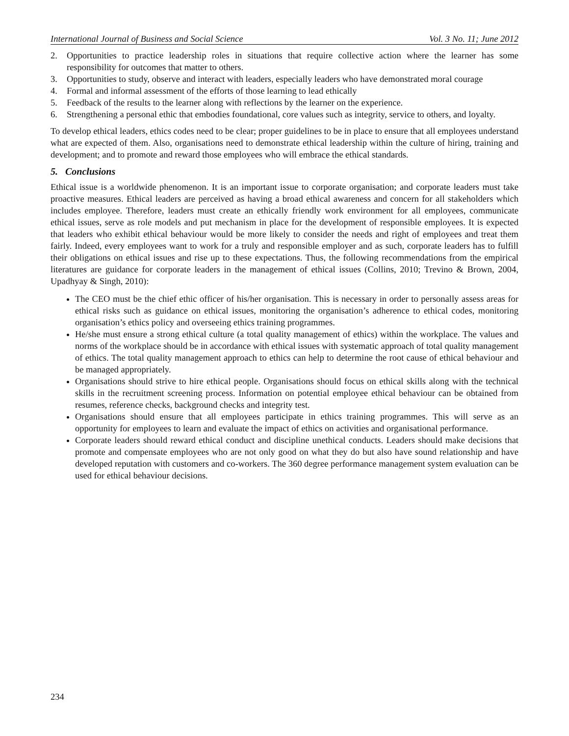International Journal of Business and Social Science Vol. 3 No. 11; June 2012
2. Opportunities to practice leadership roles in situations that require collective action where the learner has some responsibility for outcomes that matter to others.
3. Opportunities to study, observe and interact with leaders, especially leaders who have demonstrated moral courage
4. Formal and informal assessment of the efforts of those learning to lead ethically
5. Feedback of the results to the learner along with reflections by the learner on the experience.
6. Strengthening a personal ethic that embodies foundational, core values such as integrity, service to others, and loyalty.
To develop ethical leaders, ethics codes need to be clear; proper guidelines to be in place to ensure that all employees understand what are expected of them. Also, organisations need to demonstrate ethical leadership within the culture of hiring, training and development; and to promote and reward those employees who will embrace the ethical standards.
5. Conclusions
Ethical issue is a worldwide phenomenon. It is an important issue to corporate organisation; and corporate leaders must take proactive measures. Ethical leaders are perceived as having a broad ethical awareness and concern for all stakeholders which includes employee. Therefore, leaders must create an ethically friendly work environment for all employees, communicate ethical issues, serve as role models and put mechanism in place for the development of responsible employees. It is expected that leaders who exhibit ethical behaviour would be more likely to consider the needs and right of employees and treat them fairly. Indeed, every employees want to work for a truly and responsible employer and as such, corporate leaders has to fulfill their obligations on ethical issues and rise up to these expectations. Thus, the following recommendations from the empirical literatures are guidance for corporate leaders in the management of ethical issues (Collins, 2010; Trevino & Brown, 2004, Upadhyay & Singh, 2010):
The CEO must be the chief ethic officer of his/her organisation. This is necessary in order to personally assess areas for ethical risks such as guidance on ethical issues, monitoring the organisation’s adherence to ethical codes, monitoring organisation’s ethics policy and overseeing ethics training programmes.
He/she must ensure a strong ethical culture (a total quality management of ethics) within the workplace. The values and norms of the workplace should be in accordance with ethical issues with systematic approach of total quality management of ethics. The total quality management approach to ethics can help to determine the root cause of ethical behaviour and be managed appropriately.
Organisations should strive to hire ethical people. Organisations should focus on ethical skills along with the technical skills in the recruitment screening process. Information on potential employee ethical behaviour can be obtained from resumes, reference checks, background checks and integrity test.
Organisations should ensure that all employees participate in ethics training programmes. This will serve as an opportunity for employees to learn and evaluate the impact of ethics on activities and organisational performance.
Corporate leaders should reward ethical conduct and discipline unethical conducts. Leaders should make decisions that promote and compensate employees who are not only good on what they do but also have sound relationship and have developed reputation with customers and co-workers. The 360 degree performance management system evaluation can be used for ethical behaviour decisions.
234